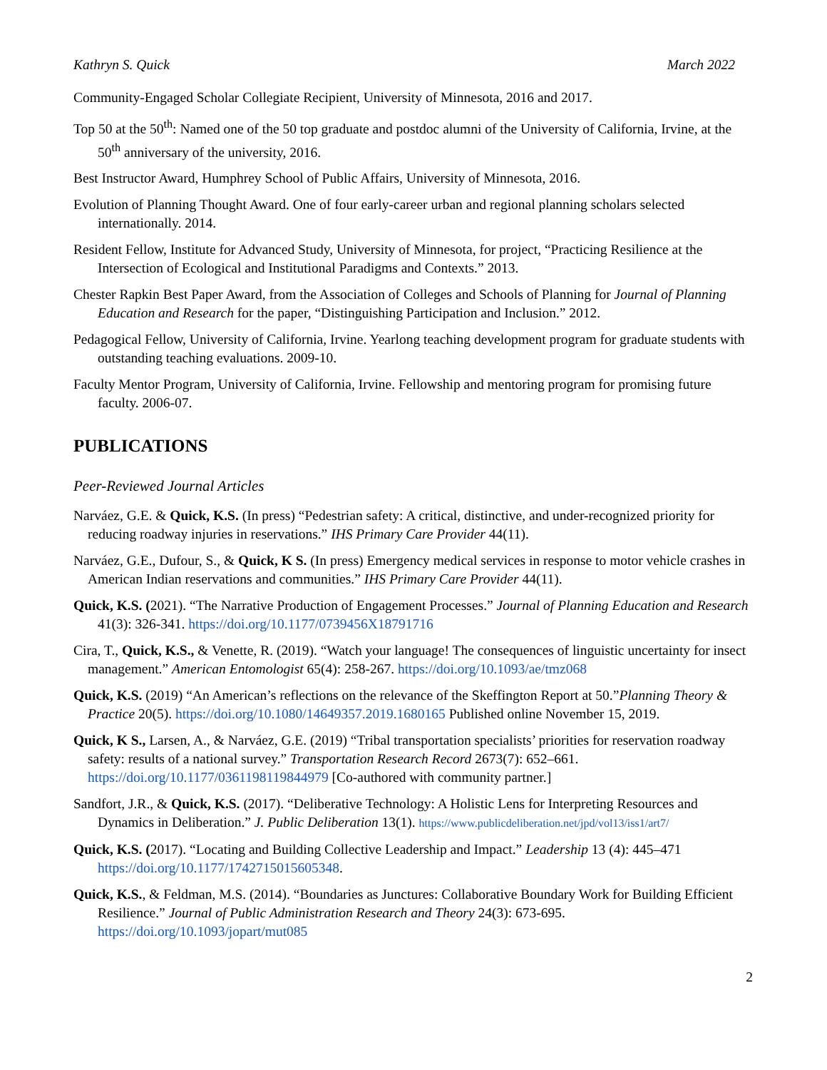Kathryn S. Quick March 2022
Community-Engaged Scholar Collegiate Recipient, University of Minnesota, 2016 and 2017.
Top 50 at the 50<sup>th</sup>: Named one of the 50 top graduate and postdoc alumni of the University of California, Irvine, at the 50<sup>th</sup> anniversary of the university, 2016.
Best Instructor Award, Humphrey School of Public Affairs, University of Minnesota, 2016.
Evolution of Planning Thought Award. One of four early-career urban and regional planning scholars selected internationally. 2014.
Resident Fellow, Institute for Advanced Study, University of Minnesota, for project, “Practicing Resilience at the Intersection of Ecological and Institutional Paradigms and Contexts.” 2013.
Chester Rapkin Best Paper Award, from the Association of Colleges and Schools of Planning for Journal of Planning Education and Research for the paper, “Distinguishing Participation and Inclusion.” 2012.
Pedagogical Fellow, University of California, Irvine. Yearlong teaching development program for graduate students with outstanding teaching evaluations. 2009-10.
Faculty Mentor Program, University of California, Irvine. Fellowship and mentoring program for promising future faculty. 2006-07.
PUBLICATIONS
Peer-Reviewed Journal Articles
Narváez, G.E. & Quick, K.S. (In press) “Pedestrian safety: A critical, distinctive, and under-recognized priority for reducing roadway injuries in reservations.” IHS Primary Care Provider 44(11).
Narváez, G.E., Dufour, S., & Quick, K S. (In press) Emergency medical services in response to motor vehicle crashes in American Indian reservations and communities.” IHS Primary Care Provider 44(11).
Quick, K.S. (2021). “The Narrative Production of Engagement Processes.” Journal of Planning Education and Research 41(3): 326-341. https://doi.org/10.1177/0739456X18791716
Cira, T., Quick, K.S., & Venette, R. (2019). “Watch your language! The consequences of linguistic uncertainty for insect management.” American Entomologist 65(4): 258-267. https://doi.org/10.1093/ae/tmz068
Quick, K.S. (2019) “An American’s reflections on the relevance of the Skeffington Report at 50.”Planning Theory & Practice 20(5). https://doi.org/10.1080/14649357.2019.1680165 Published online November 15, 2019.
Quick, K S., Larsen, A., & Narváez, G.E. (2019) “Tribal transportation specialists’ priorities for reservation roadway safety: results of a national survey.” Transportation Research Record 2673(7): 652–661. https://doi.org/10.1177/0361198119844979 [Co-authored with community partner.]
Sandfort, J.R., & Quick, K.S. (2017). “Deliberative Technology: A Holistic Lens for Interpreting Resources and Dynamics in Deliberation.” J. Public Deliberation 13(1). https://www.publicdeliberation.net/jpd/vol13/iss1/art7/
Quick, K.S. (2017). “Locating and Building Collective Leadership and Impact.” Leadership 13 (4): 445–471 https://doi.org/10.1177/1742715015605348.
Quick, K.S., & Feldman, M.S. (2014). “Boundaries as Junctures: Collaborative Boundary Work for Building Efficient Resilience.” Journal of Public Administration Research and Theory 24(3): 673-695. https://doi.org/10.1093/jopart/mut085
2